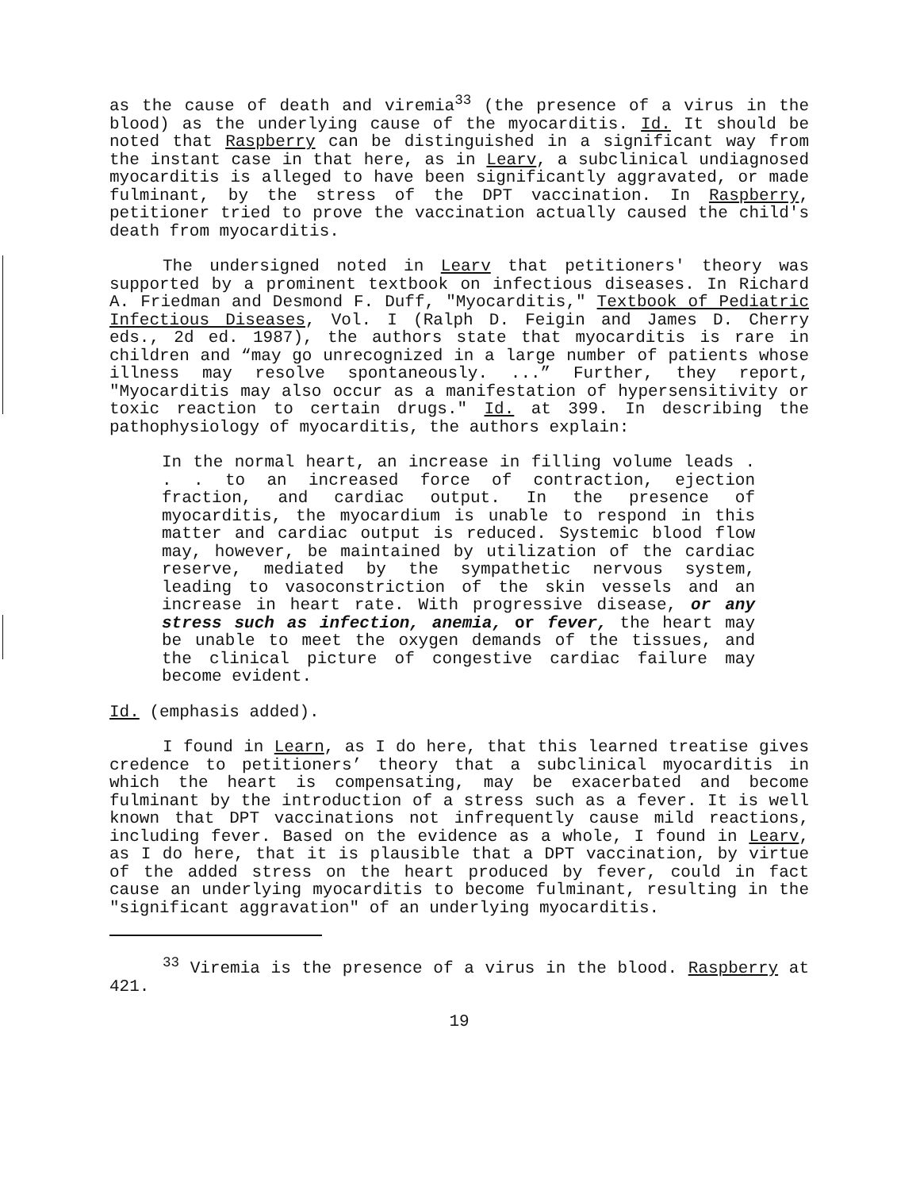as the cause of death and viremia<sup>33</sup> (the presence of a virus in the blood) as the underlying cause of the myocarditis. Id. It should be noted that Raspberry can be distinguished in a significant way from the instant case in that here, as in Learv, a subclinical undiagnosed myocarditis is alleged to have been significantly aggravated, or made fulminant, by the stress of the DPT vaccination. In Raspberry, petitioner tried to prove the vaccination actually caused the child's death from myocarditis.
The undersigned noted in Learv that petitioners' theory was supported by a prominent textbook on infectious diseases. In Richard A. Friedman and Desmond F. Duff, "Myocarditis," Textbook of Pediatric Infectious Diseases, Vol. I (Ralph D. Feigin and James D. Cherry eds., 2d ed. 1987), the authors state that myocarditis is rare in children and “may go unrecognized in a large number of patients whose illness may resolve spontaneously. ...” Further, they report, "Myocarditis may also occur as a manifestation of hypersensitivity or toxic reaction to certain drugs." Id. at 399. In describing the pathophysiology of myocarditis, the authors explain:
In the normal heart, an increase in filling volume leads . . . to an increased force of contraction, ejection fraction, and cardiac output. In the presence of myocarditis, the myocardium is unable to respond in this matter and cardiac output is reduced. Systemic blood flow may, however, be maintained by utilization of the cardiac reserve, mediated by the sympathetic nervous system, leading to vasoconstriction of the skin vessels and an increase in heart rate. With progressive disease, or any stress such as infection, anemia, or fever, the heart may be unable to meet the oxygen demands of the tissues, and the clinical picture of congestive cardiac failure may become evident.
Id. (emphasis added).
I found in Learn, as I do here, that this learned treatise gives credence to petitioners’ theory that a subclinical myocarditis in which the heart is compensating, may be exacerbated and become fulminant by the introduction of a stress such as a fever. It is well known that DPT vaccinations not infrequently cause mild reactions, including fever. Based on the evidence as a whole, I found in Learv, as I do here, that it is plausible that a DPT vaccination, by virtue of the added stress on the heart produced by fever, could in fact cause an underlying myocarditis to become fulminant, resulting in the "significant aggravation" of an underlying myocarditis.
<sup>33</sup> Viremia is the presence of a virus in the blood. Raspberry at 421.
19